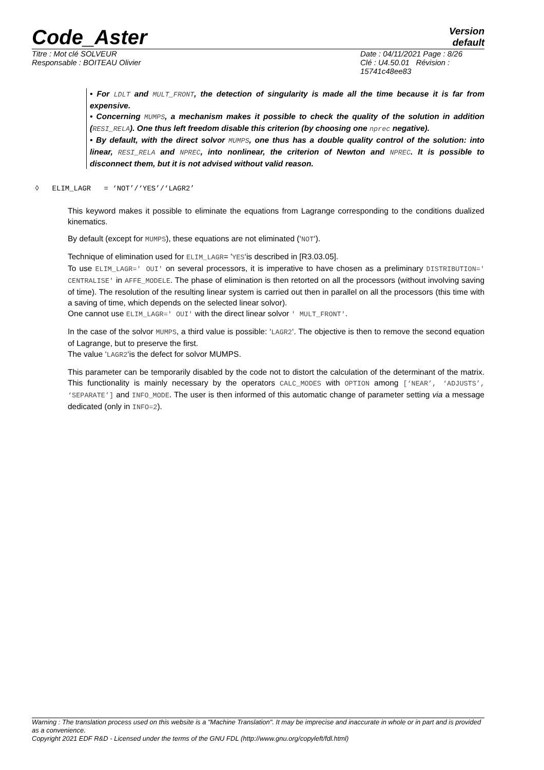Code_Aster
Version
default
Titre : Mot clé SOLVEUR
Responsable : BOITEAU Olivier
Date : 04/11/2021 Page : 8/26
Clé : U4.50.01 Révision :
15741c48ee83
• For LDLT and MULT_FRONT, the detection of singularity is made all the time because it is far from expensive.
• Concerning MUMPS, a mechanism makes it possible to check the quality of the solution in addition (RESI_RELA). One thus left freedom disable this criterion (by choosing one nprec negative).
• By default, with the direct solvor MUMPS, one thus has a double quality control of the solution: into linear, RESI_RELA and NPREC, into nonlinear, the criterion of Newton and NPREC. It is possible to disconnect them, but it is not advised without valid reason.
◊ ELIM_LAGR = ‘NOT’/‘YES’/‘LAGR2’
This keyword makes it possible to eliminate the equations from Lagrange corresponding to the conditions dualized kinematics.
By default (except for MUMPS), these equations are not eliminated (‘NOT‘).
Technique of elimination used for ELIM_LAGR= 'YES‘is described in [R3.03.05].
To use ELIM_LAGR=' OUI' on several processors, it is imperative to have chosen as a preliminary DISTRIBUTION=' CENTRALISE' in AFFE_MODELE. The phase of elimination is then retorted on all the processors (without involving saving of time). The resolution of the resulting linear system is carried out then in parallel on all the processors (this time with a saving of time, which depends on the selected linear solvor).
One cannot use ELIM_LAGR=' OUI' with the direct linear solvor ' MULT_FRONT'.
In the case of the solvor MUMPS, a third value is possible: ‘LAGR2‘. The objective is then to remove the second equation of Lagrange, but to preserve the first.
The value ‘LAGR2‘is the defect for solvor MUMPS.
This parameter can be temporarily disabled by the code not to distort the calculation of the determinant of the matrix. This functionality is mainly necessary by the operators CALC_MODES with OPTION among [‘NEAR’, ‘ADJUSTS’, ‘SEPARATE’] and INFO_MODE. The user is then informed of this automatic change of parameter setting via a message dedicated (only in INFO=2).
Warning : The translation process used on this website is a "Machine Translation". It may be imprecise and inaccurate in whole or in part and is provided as a convenience.
Copyright 2021 EDF R&D - Licensed under the terms of the GNU FDL (http://www.gnu.org/copyleft/fdl.html)